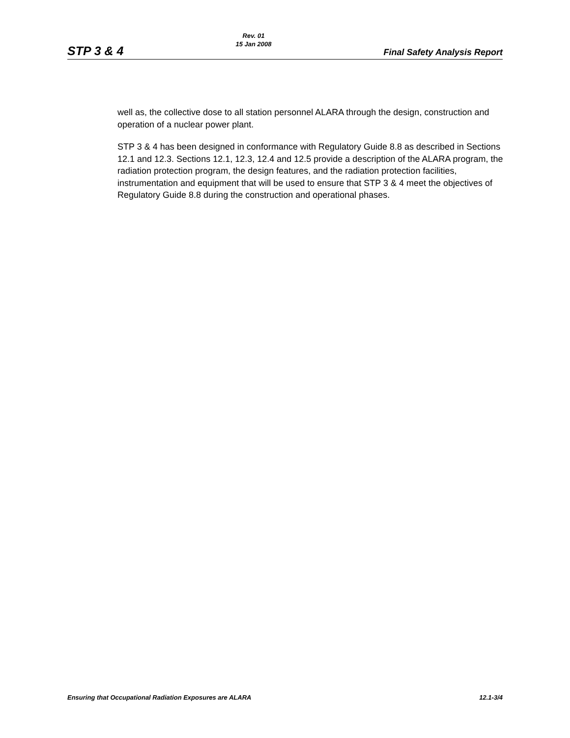STP 3 & 4 Rev. 01
15 Jan 2008 Final Safety Analysis Report
well as, the collective dose to all station personnel ALARA through the design, construction and operation of a nuclear power plant.
STP 3 & 4 has been designed in conformance with Regulatory Guide 8.8 as described in Sections 12.1 and 12.3. Sections 12.1, 12.3, 12.4 and 12.5 provide a description of the ALARA program, the radiation protection program, the design features, and the radiation protection facilities, instrumentation and equipment that will be used to ensure that STP 3 & 4 meet the objectives of Regulatory Guide 8.8 during the construction and operational phases.
Ensuring that Occupational Radiation Exposures are ALARA 12.1-3/4